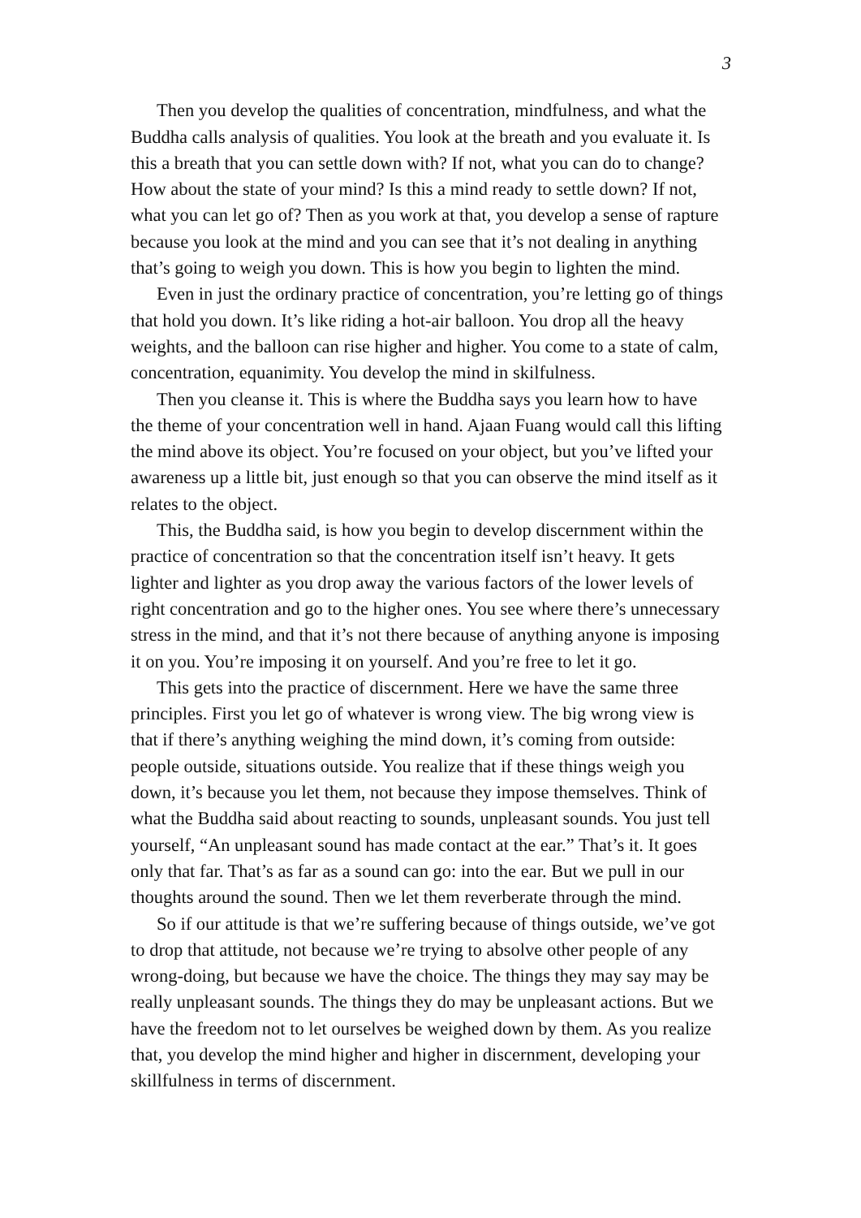3
Then you develop the qualities of concentration, mindfulness, and what the Buddha calls analysis of qualities. You look at the breath and you evaluate it. Is this a breath that you can settle down with? If not, what you can do to change? How about the state of your mind? Is this a mind ready to settle down? If not, what you can let go of? Then as you work at that, you develop a sense of rapture because you look at the mind and you can see that it’s not dealing in anything that’s going to weigh you down. This is how you begin to lighten the mind.
Even in just the ordinary practice of concentration, you’re letting go of things that hold you down. It’s like riding a hot-air balloon. You drop all the heavy weights, and the balloon can rise higher and higher. You come to a state of calm, concentration, equanimity. You develop the mind in skilfulness.
Then you cleanse it. This is where the Buddha says you learn how to have the theme of your concentration well in hand. Ajaan Fuang would call this lifting the mind above its object. You’re focused on your object, but you’ve lifted your awareness up a little bit, just enough so that you can observe the mind itself as it relates to the object.
This, the Buddha said, is how you begin to develop discernment within the practice of concentration so that the concentration itself isn’t heavy. It gets lighter and lighter as you drop away the various factors of the lower levels of right concentration and go to the higher ones. You see where there’s unnecessary stress in the mind, and that it’s not there because of anything anyone is imposing it on you. You’re imposing it on yourself. And you’re free to let it go.
This gets into the practice of discernment. Here we have the same three principles. First you let go of whatever is wrong view. The big wrong view is that if there’s anything weighing the mind down, it’s coming from outside: people outside, situations outside. You realize that if these things weigh you down, it’s because you let them, not because they impose themselves. Think of what the Buddha said about reacting to sounds, unpleasant sounds. You just tell yourself, “An unpleasant sound has made contact at the ear.” That’s it. It goes only that far. That’s as far as a sound can go: into the ear. But we pull in our thoughts around the sound. Then we let them reverberate through the mind.
So if our attitude is that we’re suffering because of things outside, we’ve got to drop that attitude, not because we’re trying to absolve other people of any wrong-doing, but because we have the choice. The things they may say may be really unpleasant sounds. The things they do may be unpleasant actions. But we have the freedom not to let ourselves be weighed down by them. As you realize that, you develop the mind higher and higher in discernment, developing your skillfulness in terms of discernment.